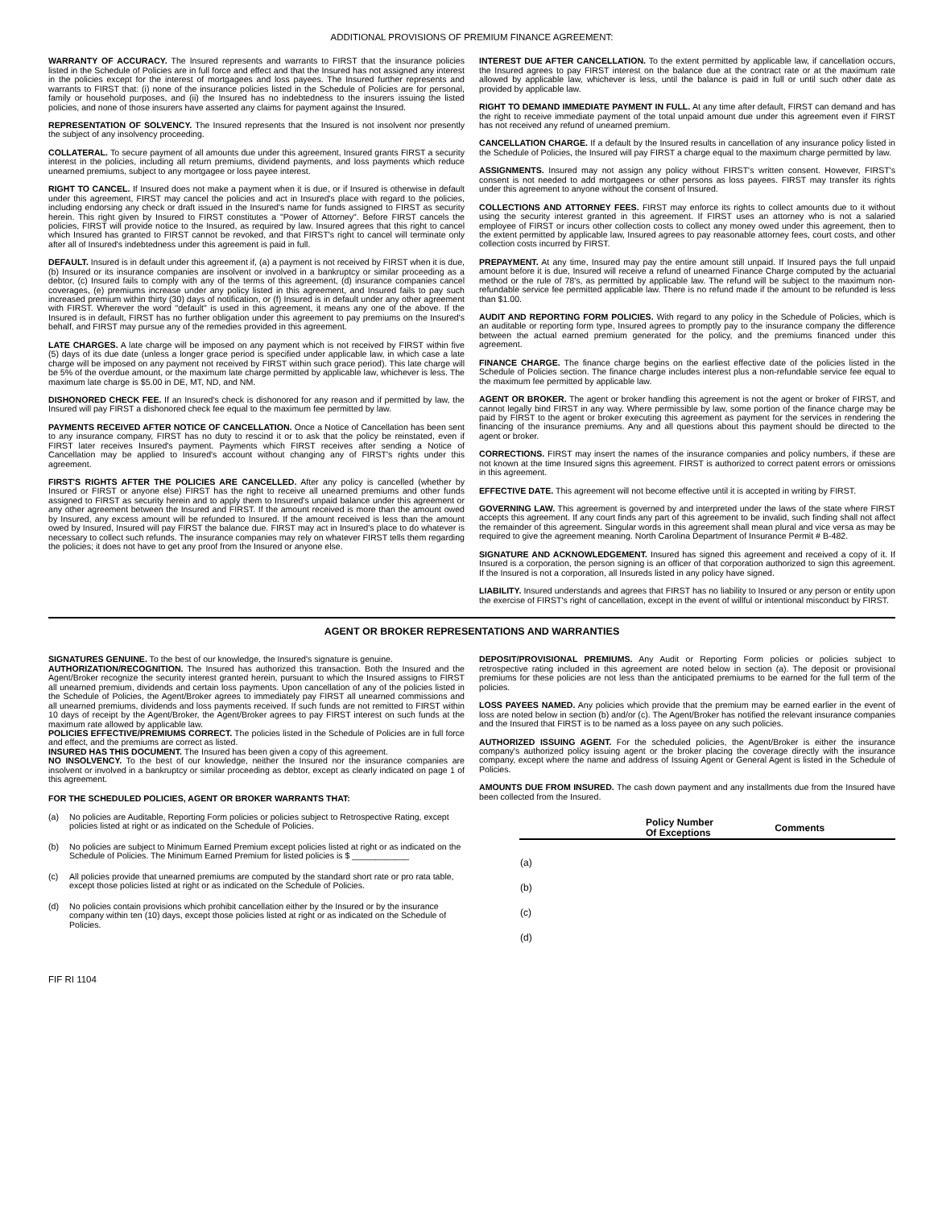ADDITIONAL PROVISIONS OF PREMIUM FINANCE AGREEMENT:
WARRANTY OF ACCURACY. The Insured represents and warrants to FIRST that the insurance policies listed in the Schedule of Policies are in full force and effect and that the Insured has not assigned any interest in the policies except for the interest of mortgagees and loss payees. The Insured further represents and warrants to FIRST that: (i) none of the insurance policies listed in the Schedule of Policies are for personal, family or household purposes, and (ii) the Insured has no indebtedness to the insurers issuing the listed policies, and none of those insurers have asserted any claims for payment against the Insured.
REPRESENTATION OF SOLVENCY. The Insured represents that the Insured is not insolvent nor presently the subject of any insolvency proceeding.
COLLATERAL. To secure payment of all amounts due under this agreement, Insured grants FIRST a security interest in the policies, including all return premiums, dividend payments, and loss payments which reduce unearned premiums, subject to any mortgagee or loss payee interest.
RIGHT TO CANCEL. If Insured does not make a payment when it is due, or if Insured is otherwise in default under this agreement, FIRST may cancel the policies and act in Insured's place with regard to the policies, including endorsing any check or draft issued in the Insured's name for funds assigned to FIRST as security herein. This right given by Insured to FIRST constitutes a "Power of Attorney". Before FIRST cancels the policies, FIRST will provide notice to the Insured, as required by law. Insured agrees that this right to cancel which Insured has granted to FIRST cannot be revoked, and that FIRST's right to cancel will terminate only after all of Insured's indebtedness under this agreement is paid in full.
DEFAULT. Insured is in default under this agreement if, (a) a payment is not received by FIRST when it is due, (b) Insured or its insurance companies are insolvent or involved in a bankruptcy or similar proceeding as a debtor, (c) Insured fails to comply with any of the terms of this agreement, (d) insurance companies cancel coverages, (e) premiums increase under any policy listed in this agreement, and Insured fails to pay such increased premium within thirty (30) days of notification, or (f) Insured is in default under any other agreement with FIRST. Wherever the word "default" is used in this agreement, it means any one of the above. If the Insured is in default, FIRST has no further obligation under this agreement to pay premiums on the Insured's behalf, and FIRST may pursue any of the remedies provided in this agreement.
LATE CHARGES. A late charge will be imposed on any payment which is not received by FIRST within five (5) days of its due date (unless a longer grace period is specified under applicable law, in which case a late charge will be imposed on any payment not received by FIRST within such grace period). This late charge will be 5% of the overdue amount, or the maximum late charge permitted by applicable law, whichever is less. The maximum late charge is $5.00 in DE, MT, ND, and NM.
DISHONORED CHECK FEE. If an Insured's check is dishonored for any reason and if permitted by law, the Insured will pay FIRST a dishonored check fee equal to the maximum fee permitted by law.
PAYMENTS RECEIVED AFTER NOTICE OF CANCELLATION. Once a Notice of Cancellation has been sent to any insurance company, FIRST has no duty to rescind it or to ask that the policy be reinstated, even if FIRST later receives Insured's payment. Payments which FIRST receives after sending a Notice of Cancellation may be applied to Insured's account without changing any of FIRST's rights under this agreement.
FIRST'S RIGHTS AFTER THE POLICIES ARE CANCELLED. After any policy is cancelled (whether by Insured or FIRST or anyone else) FIRST has the right to receive all unearned premiums and other funds assigned to FIRST as security herein and to apply them to Insured's unpaid balance under this agreement or any other agreement between the Insured and FIRST. If the amount received is more than the amount owed by Insured, any excess amount will be refunded to Insured. If the amount received is less than the amount owed by Insured, Insured will pay FIRST the balance due. FIRST may act in Insured's place to do whatever is necessary to collect such refunds. The insurance companies may rely on whatever FIRST tells them regarding the policies; it does not have to get any proof from the Insured or anyone else.
INTEREST DUE AFTER CANCELLATION. To the extent permitted by applicable law, if cancellation occurs, the Insured agrees to pay FIRST interest on the balance due at the contract rate or at the maximum rate allowed by applicable law, whichever is less, until the balance is paid in full or until such other date as provided by applicable law.
RIGHT TO DEMAND IMMEDIATE PAYMENT IN FULL. At any time after default, FIRST can demand and has the right to receive immediate payment of the total unpaid amount due under this agreement even if FIRST has not received any refund of unearned premium.
CANCELLATION CHARGE. If a default by the Insured results in cancellation of any insurance policy listed in the Schedule of Policies, the Insured will pay FIRST a charge equal to the maximum charge permitted by law.
ASSIGNMENTS. Insured may not assign any policy without FIRST's written consent. However, FIRST's consent is not needed to add mortgagees or other persons as loss payees. FIRST may transfer its rights under this agreement to anyone without the consent of Insured.
COLLECTIONS AND ATTORNEY FEES. FIRST may enforce its rights to collect amounts due to it without using the security interest granted in this agreement. If FIRST uses an attorney who is not a salaried employee of FIRST or incurs other collection costs to collect any money owed under this agreement, then to the extent permitted by applicable law, Insured agrees to pay reasonable attorney fees, court costs, and other collection costs incurred by FIRST.
PREPAYMENT. At any time, Insured may pay the entire amount still unpaid. If Insured pays the full unpaid amount before it is due, Insured will receive a refund of unearned Finance Charge computed by the actuarial method or the rule of 78's, as permitted by applicable law. The refund will be subject to the maximum non-refundable service fee permitted applicable law. There is no refund made if the amount to be refunded is less than $1.00.
AUDIT AND REPORTING FORM POLICIES. With regard to any policy in the Schedule of Policies, which is an auditable or reporting form type, Insured agrees to promptly pay to the insurance company the difference between the actual earned premium generated for the policy, and the premiums financed under this agreement.
FINANCE CHARGE. The finance charge begins on the earliest effective date of the policies listed in the Schedule of Policies section. The finance charge includes interest plus a non-refundable service fee equal to the maximum fee permitted by applicable law.
AGENT OR BROKER. The agent or broker handling this agreement is not the agent or broker of FIRST, and cannot legally bind FIRST in any way. Where permissible by law, some portion of the finance charge may be paid by FIRST to the agent or broker executing this agreement as payment for the services in rendering the financing of the insurance premiums. Any and all questions about this payment should be directed to the agent or broker.
CORRECTIONS. FIRST may insert the names of the insurance companies and policy numbers, if these are not known at the time Insured signs this agreement. FIRST is authorized to correct patent errors or omissions in this agreement.
EFFECTIVE DATE. This agreement will not become effective until it is accepted in writing by FIRST.
GOVERNING LAW. This agreement is governed by and interpreted under the laws of the state where FIRST accepts this agreement. If any court finds any part of this agreement to be invalid, such finding shall not affect the remainder of this agreement. Singular words in this agreement shall mean plural and vice versa as may be required to give the agreement meaning. North Carolina Department of Insurance Permit # B-482.
SIGNATURE AND ACKNOWLEDGEMENT. Insured has signed this agreement and received a copy of it. If Insured is a corporation, the person signing is an officer of that corporation authorized to sign this agreement. If the Insured is not a corporation, all Insureds listed in any policy have signed.
LIABILITY. Insured understands and agrees that FIRST has no liability to Insured or any person or entity upon the exercise of FIRST's right of cancellation, except in the event of willful or intentional misconduct by FIRST.
AGENT OR BROKER REPRESENTATIONS AND WARRANTIES
SIGNATURES GENUINE. To the best of our knowledge, the Insured's signature is genuine.
AUTHORIZATION/RECOGNITION. The Insured has authorized this transaction. Both the Insured and the Agent/Broker recognize the security interest granted herein, pursuant to which the Insured assigns to FIRST all unearned premium, dividends and certain loss payments. Upon cancellation of any of the policies listed in the Schedule of Policies, the Agent/Broker agrees to immediately pay FIRST all unearned commissions and all unearned premiums, dividends and loss payments received. If such funds are not remitted to FIRST within 10 days of receipt by the Agent/Broker, the Agent/Broker agrees to pay FIRST interest on such funds at the maximum rate allowed by applicable law.
POLICIES EFFECTIVE/PREMIUMS CORRECT. The policies listed in the Schedule of Policies are in full force and effect, and the premiums are correct as listed.
INSURED HAS THIS DOCUMENT. The Insured has been given a copy of this agreement.
NO INSOLVENCY. To the best of our knowledge, neither the Insured nor the insurance companies are insolvent or involved in a bankruptcy or similar proceeding as debtor, except as clearly indicated on page 1 of this agreement.
FOR THE SCHEDULED POLICIES, AGENT OR BROKER WARRANTS THAT:
(a) No policies are Auditable, Reporting Form policies or policies subject to Retrospective Rating, except policies listed at right or as indicated on the Schedule of Policies.
(b) No policies are subject to Minimum Earned Premium except policies listed at right or as indicated on the Schedule of Policies. The Minimum Earned Premium for listed policies is $ ____________
(c) All policies provide that unearned premiums are computed by the standard short rate or pro rata table, except those policies listed at right or as indicated on the Schedule of Policies.
(d) No policies contain provisions which prohibit cancellation either by the Insured or by the insurance company within ten (10) days, except those policies listed at right or as indicated on the Schedule of Policies.
DEPOSIT/PROVISIONAL PREMIUMS. Any Audit or Reporting Form policies or policies subject to retrospective rating included in this agreement are noted below in section (a). The deposit or provisional premiums for these policies are not less than the anticipated premiums to be earned for the full term of the policies.
LOSS PAYEES NAMED. Any policies which provide that the premium may be earned earlier in the event of loss are noted below in section (b) and/or (c). The Agent/Broker has notified the relevant insurance companies and the Insured that FIRST is to be named as a loss payee on any such policies.
AUTHORIZED ISSUING AGENT. For the scheduled policies, the Agent/Broker is either the insurance company's authorized policy issuing agent or the broker placing the coverage directly with the insurance company, except where the name and address of Issuing Agent or General Agent is listed in the Schedule of Policies.
AMOUNTS DUE FROM INSURED. The cash down payment and any installments due from the Insured have been collected from the Insured.
| | Policy Number Of Exceptions | Comments |
| --- | --- | --- |
| (a) | | |
| (b) | | |
| (c) | | |
| (d) | | |
FIF RI 1104